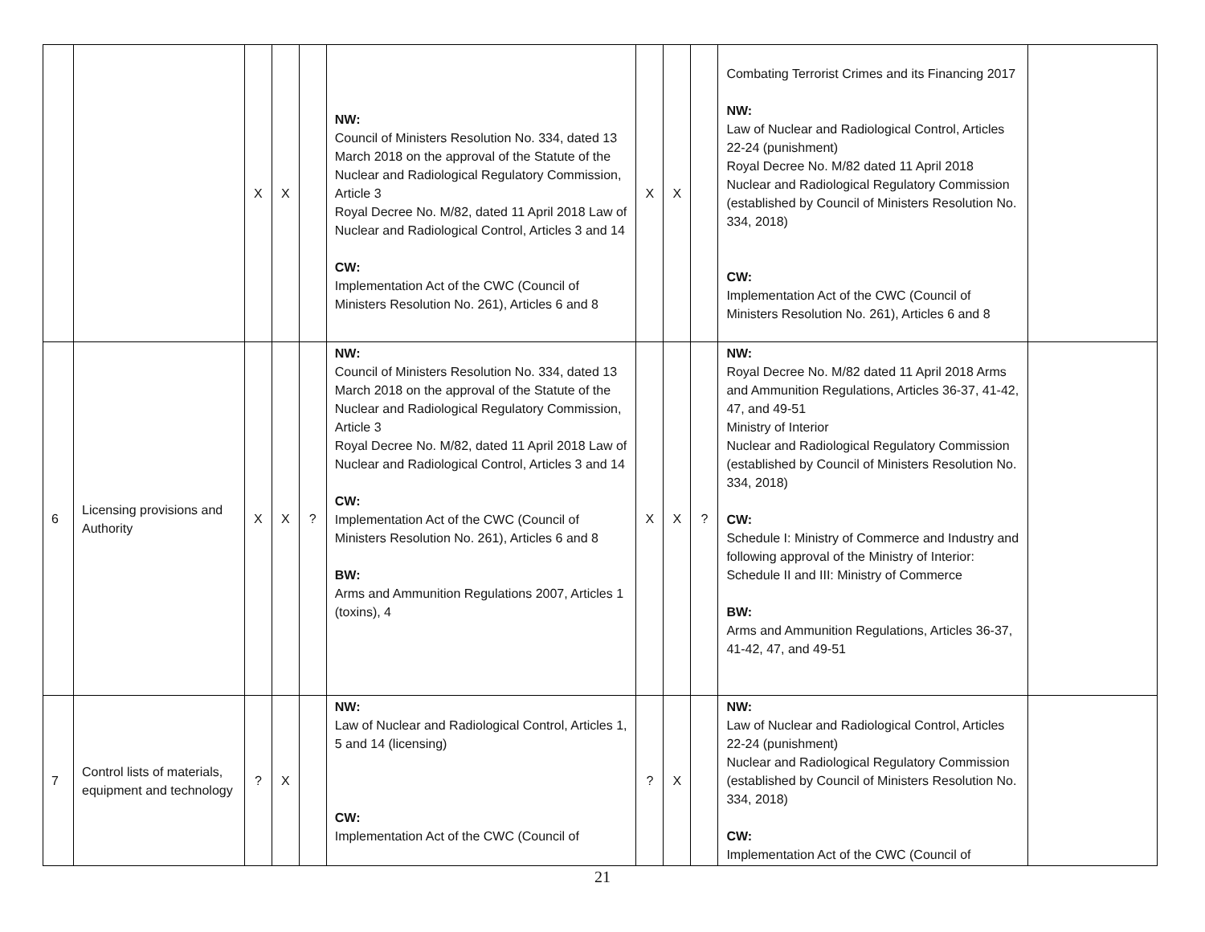| | | X | X | | NW: Council of Ministers Resolution No. 334, dated 13 March 2018 on the approval of the Statute of the Nuclear and Radiological Regulatory Commission, Article 3 Royal Decree No. M/82, dated 11 April 2018 Law of Nuclear and Radiological Control, Articles 3 and 14 CW: Implementation Act of the CWC (Council of Ministers Resolution No. 261), Articles 6 and 8 | X | X | | Combating Terrorist Crimes and its Financing 2017 NW: Law of Nuclear and Radiological Control, Articles 22-24 (punishment) Royal Decree No. M/82 dated 11 April 2018 Nuclear and Radiological Regulatory Commission (established by Council of Ministers Resolution No. 334, 2018) CW: Implementation Act of the CWC (Council of Ministers Resolution No. 261), Articles 6 and 8 | |
| 6 | Licensing provisions and Authority | X | X | ? | NW: Council of Ministers Resolution No. 334, dated 13 March 2018 on the approval of the Statute of the Nuclear and Radiological Regulatory Commission, Article 3 Royal Decree No. M/82, dated 11 April 2018 Law of Nuclear and Radiological Control, Articles 3 and 14 CW: Implementation Act of the CWC (Council of Ministers Resolution No. 261), Articles 6 and 8 BW: Arms and Ammunition Regulations 2007, Articles 1 (toxins), 4 | X | X | ? | NW: Royal Decree No. M/82 dated 11 April 2018 Arms and Ammunition Regulations, Articles 36-37, 41-42, 47, and 49-51 Ministry of Interior Nuclear and Radiological Regulatory Commission (established by Council of Ministers Resolution No. 334, 2018) CW: Schedule I: Ministry of Commerce and Industry and following approval of the Ministry of Interior: Schedule II and III: Ministry of Commerce BW: Arms and Ammunition Regulations, Articles 36-37, 41-42, 47, and 49-51 | |
| 7 | Control lists of materials, equipment and technology | ? | X | | NW: Law of Nuclear and Radiological Control, Articles 1, 5 and 14 (licensing) CW: Implementation Act of the CWC (Council of | ? | X | | NW: Law of Nuclear and Radiological Control, Articles 22-24 (punishment) Nuclear and Radiological Regulatory Commission (established by Council of Ministers Resolution No. 334, 2018) CW: Implementation Act of the CWC (Council of | |
21